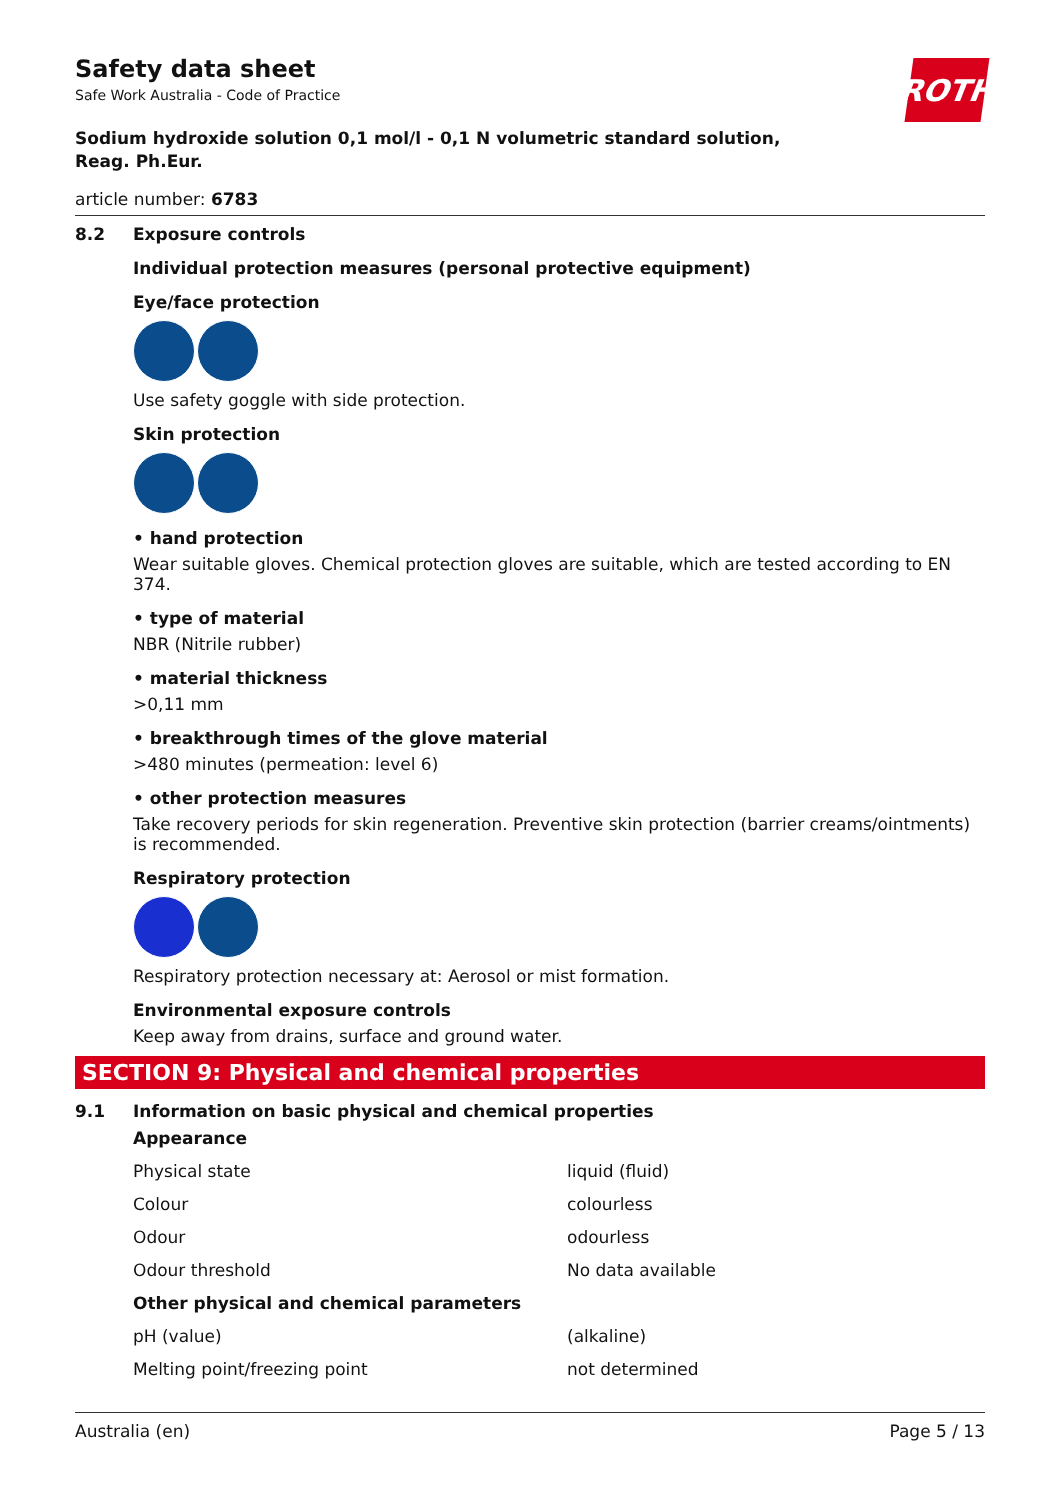Safety data sheet
Safe Work Australia - Code of Practice
ROTH
Sodium hydroxide solution 0,1 mol/l - 0,1 N volumetric standard solution,
Reag. Ph.Eur.
article number: 6783
8.2 Exposure controls
Individual protection measures (personal protective equipment)
Eye/face protection
Use safety goggle with side protection.
Skin protection
• hand protection
Wear suitable gloves. Chemical protection gloves are suitable, which are tested according to EN 374.
• type of material
NBR (Nitrile rubber)
• material thickness
>0,11 mm
• breakthrough times of the glove material
>480 minutes (permeation: level 6)
• other protection measures
Take recovery periods for skin regeneration. Preventive skin protection (barrier creams/ointments) is recommended.
Respiratory protection
Respiratory protection necessary at: Aerosol or mist formation.
Environmental exposure controls
Keep away from drains, surface and ground water.
SECTION 9: Physical and chemical properties
9.1 Information on basic physical and chemical properties
| Appearance | |
| Physical state | liquid (fluid) |
| Colour | colourless |
| Odour | odourless |
| Odour threshold | No data available |
| Other physical and chemical parameters | |
| pH (value) | (alkaline) |
| Melting point/freezing point | not determined |
Australia (en) Page 5 / 13